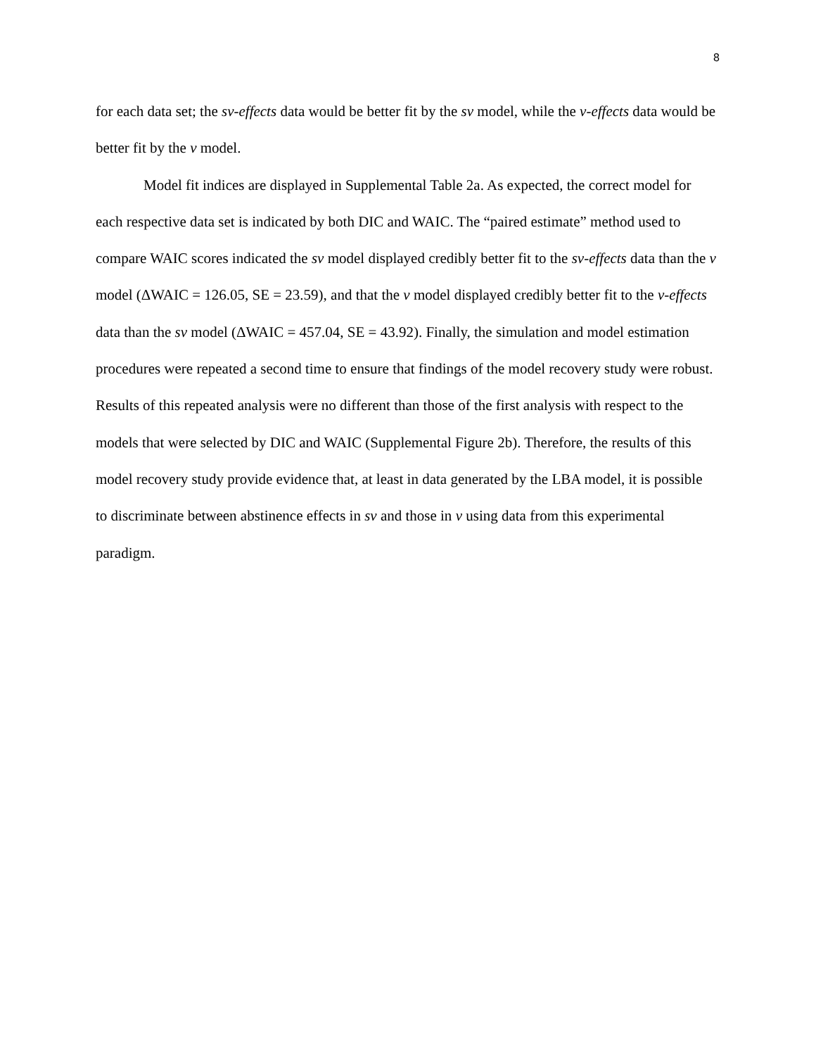8
for each data set; the sv-effects data would be better fit by the sv model, while the v-effects data would be better fit by the v model.
Model fit indices are displayed in Supplemental Table 2a. As expected, the correct model for each respective data set is indicated by both DIC and WAIC. The “paired estimate” method used to compare WAIC scores indicated the sv model displayed credibly better fit to the sv-effects data than the v model (ΔWAIC = 126.05, SE = 23.59), and that the v model displayed credibly better fit to the v-effects data than the sv model (ΔWAIC = 457.04, SE = 43.92). Finally, the simulation and model estimation procedures were repeated a second time to ensure that findings of the model recovery study were robust. Results of this repeated analysis were no different than those of the first analysis with respect to the models that were selected by DIC and WAIC (Supplemental Figure 2b). Therefore, the results of this model recovery study provide evidence that, at least in data generated by the LBA model, it is possible to discriminate between abstinence effects in sv and those in v using data from this experimental paradigm.